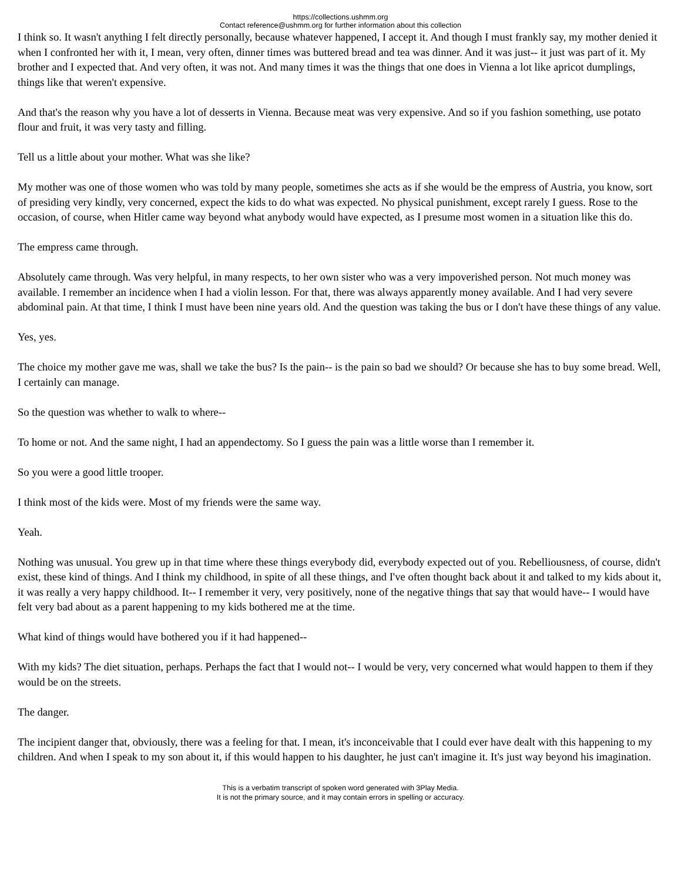https://collections.ushmm.org
Contact reference@ushmm.org for further information about this collection
I think so. It wasn't anything I felt directly personally, because whatever happened, I accept it. And though I must frankly say, my mother denied it when I confronted her with it, I mean, very often, dinner times was buttered bread and tea was dinner. And it was just-- it just was part of it. My brother and I expected that. And very often, it was not. And many times it was the things that one does in Vienna a lot like apricot dumplings, things like that weren't expensive.
And that's the reason why you have a lot of desserts in Vienna. Because meat was very expensive. And so if you fashion something, use potato flour and fruit, it was very tasty and filling.
Tell us a little about your mother. What was she like?
My mother was one of those women who was told by many people, sometimes she acts as if she would be the empress of Austria, you know, sort of presiding very kindly, very concerned, expect the kids to do what was expected. No physical punishment, except rarely I guess. Rose to the occasion, of course, when Hitler came way beyond what anybody would have expected, as I presume most women in a situation like this do.
The empress came through.
Absolutely came through. Was very helpful, in many respects, to her own sister who was a very impoverished person. Not much money was available. I remember an incidence when I had a violin lesson. For that, there was always apparently money available. And I had very severe abdominal pain. At that time, I think I must have been nine years old. And the question was taking the bus or I don't have these things of any value.
Yes, yes.
The choice my mother gave me was, shall we take the bus? Is the pain-- is the pain so bad we should? Or because she has to buy some bread. Well, I certainly can manage.
So the question was whether to walk to where--
To home or not. And the same night, I had an appendectomy. So I guess the pain was a little worse than I remember it.
So you were a good little trooper.
I think most of the kids were. Most of my friends were the same way.
Yeah.
Nothing was unusual. You grew up in that time where these things everybody did, everybody expected out of you. Rebelliousness, of course, didn't exist, these kind of things. And I think my childhood, in spite of all these things, and I've often thought back about it and talked to my kids about it, it was really a very happy childhood. It-- I remember it very, very positively, none of the negative things that say that would have-- I would have felt very bad about as a parent happening to my kids bothered me at the time.
What kind of things would have bothered you if it had happened--
With my kids? The diet situation, perhaps. Perhaps the fact that I would not-- I would be very, very concerned what would happen to them if they would be on the streets.
The danger.
The incipient danger that, obviously, there was a feeling for that. I mean, it's inconceivable that I could ever have dealt with this happening to my children. And when I speak to my son about it, if this would happen to his daughter, he just can't imagine it. It's just way beyond his imagination.
This is a verbatim transcript of spoken word generated with 3Play Media.
It is not the primary source, and it may contain errors in spelling or accuracy.